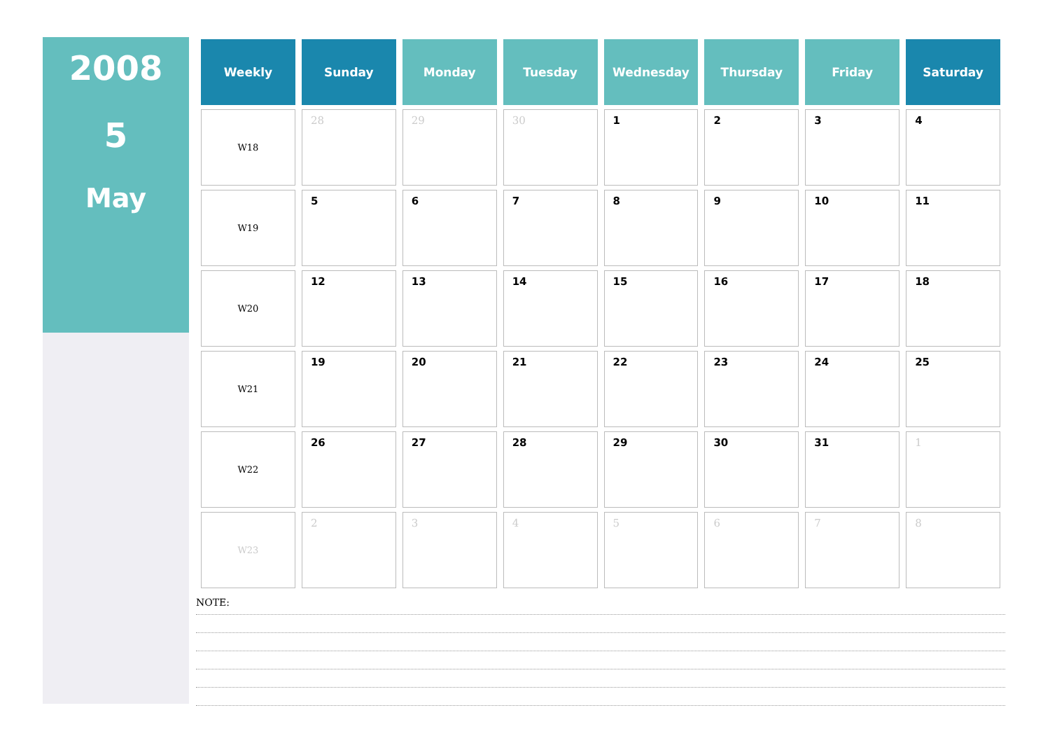2008
5
May
| Weekly | Sunday | Monday | Tuesday | Wednesday | Thursday | Friday | Saturday |
| --- | --- | --- | --- | --- | --- | --- | --- |
| W18 | 28 | 29 | 30 | 1 | 2 | 3 | 4 |
| W19 | 5 | 6 | 7 | 8 | 9 | 10 | 11 |
| W20 | 12 | 13 | 14 | 15 | 16 | 17 | 18 |
| W21 | 19 | 20 | 21 | 22 | 23 | 24 | 25 |
| W22 | 26 | 27 | 28 | 29 | 30 | 31 | 1 |
| W23 | 2 | 3 | 4 | 5 | 6 | 7 | 8 |
NOTE: